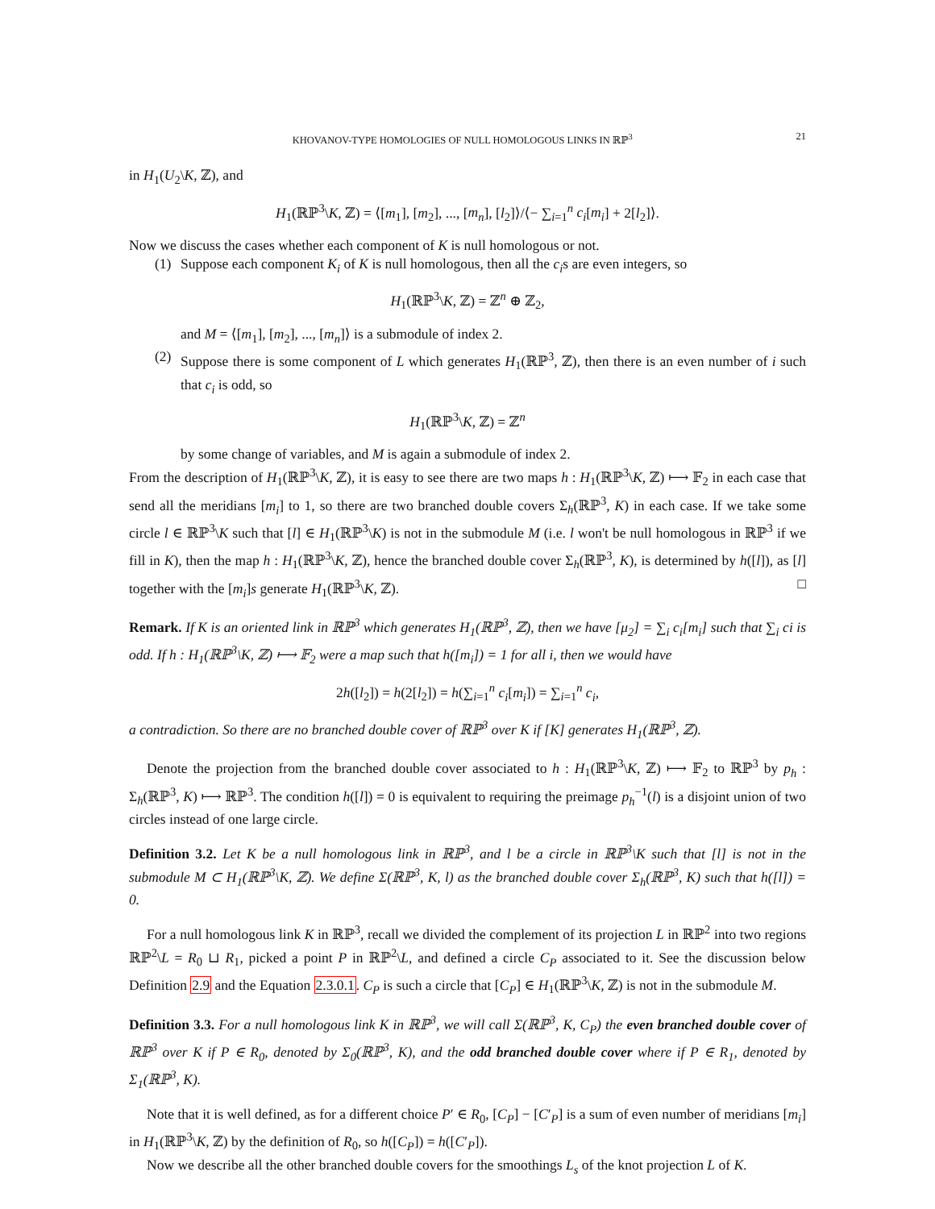KHOVANOV-TYPE HOMOLOGIES OF NULL HOMOLOGOUS LINKS IN ℝℙ<sup>3</sup> 21
in H<sub>1</sub>(U<sub>2</sub>\K, ℤ), and
H<sub>1</sub>(ℝℙ<sup>3</sup>\K, ℤ) = ⟨[m<sub>1</sub>], [m<sub>2</sub>], ..., [m<sub>n</sub>], [l<sub>2</sub>]⟩/⟨− ∑<sub>i=1</sub><sup>n</sup> c<sub>i</sub>[m<sub>i</sub>] + 2[l<sub>2</sub>]⟩.
Now we discuss the cases whether each component of K is null homologous or not.
(1) Suppose each component K<sub>i</sub> of K is null homologous, then all the c<sub>i</sub>s are even integers, so
H<sub>1</sub>(ℝℙ<sup>3</sup>\K, ℤ) = ℤ<sup>n</sup> ⊕ ℤ<sub>2</sub>,
and M = ⟨[m<sub>1</sub>], [m<sub>2</sub>], ..., [m<sub>n</sub>]⟩ is a submodule of index 2.
(2) Suppose there is some component of L which generates H<sub>1</sub>(ℝℙ<sup>3</sup>, ℤ), then there is an even number of i such that c<sub>i</sub> is odd, so
H<sub>1</sub>(ℝℙ<sup>3</sup>\K, ℤ) = ℤ<sup>n</sup>
by some change of variables, and M is again a submodule of index 2.
From the description of H<sub>1</sub>(ℝℙ<sup>3</sup>\K, ℤ), it is easy to see there are two maps h : H<sub>1</sub>(ℝℙ<sup>3</sup>\K, ℤ) ⟼ 𝔽<sub>2</sub> in each case that send all the meridians [m<sub>i</sub>] to 1, so there are two branched double covers Σ<sub>h</sub>(ℝℙ<sup>3</sup>, K) in each case. If we take some circle l ∈ ℝℙ<sup>3</sup>\K such that [l] ∈ H<sub>1</sub>(ℝℙ<sup>3</sup>\K) is not in the submodule M (i.e. l won't be null homologous in ℝℙ<sup>3</sup> if we fill in K), then the map h : H<sub>1</sub>(ℝℙ<sup>3</sup>\K, ℤ), hence the branched double cover Σ<sub>h</sub>(ℝℙ<sup>3</sup>, K), is determined by h([l]), as [l] together with the [m<sub>i</sub>]s generate H<sub>1</sub>(ℝℙ<sup>3</sup>\K, ℤ). □
Remark. If K is an oriented link in ℝℙ<sup>3</sup> which generates H<sub>1</sub>(ℝℙ<sup>3</sup>, ℤ), then we have [μ<sub>2</sub>] = ∑<sub>i</sub> c<sub>i</sub>[m<sub>i</sub>] such that ∑<sub>i</sub> ci is odd. If h : H<sub>1</sub>(ℝℙ<sup>3</sup>\K, ℤ) ⟼ 𝔽<sub>2</sub> were a map such that h([m<sub>i</sub>]) = 1 for all i, then we would have
2h([l<sub>2</sub>]) = h(2[l<sub>2</sub>]) = h(∑<sub>i=1</sub><sup>n</sup> c<sub>i</sub>[m<sub>i</sub>]) = ∑<sub>i=1</sub><sup>n</sup> c<sub>i</sub>,
a contradiction. So there are no branched double cover of ℝℙ<sup>3</sup> over K if [K] generates H<sub>1</sub>(ℝℙ<sup>3</sup>, ℤ).
Denote the projection from the branched double cover associated to h : H<sub>1</sub>(ℝℙ<sup>3</sup>\K, ℤ) ⟼ 𝔽<sub>2</sub> to ℝℙ<sup>3</sup> by p<sub>h</sub> : Σ<sub>h</sub>(ℝℙ<sup>3</sup>, K) ⟼ ℝℙ<sup>3</sup>. The condition h([l]) = 0 is equivalent to requiring the preimage p<sub>h</sub><sup>−1</sup>(l) is a disjoint union of two circles instead of one large circle.
Definition 3.2. Let K be a null homologous link in ℝℙ<sup>3</sup>, and l be a circle in ℝℙ<sup>3</sup>\K such that [l] is not in the submodule M ⊂ H<sub>1</sub>(ℝℙ<sup>3</sup>\K, ℤ). We define Σ(ℝℙ<sup>3</sup>, K, l) as the branched double cover Σ<sub>h</sub>(ℝℙ<sup>3</sup>, K) such that h([l]) = 0.
For a null homologous link K in ℝℙ<sup>3</sup>, recall we divided the complement of its projection L in ℝℙ<sup>2</sup> into two regions ℝℙ<sup>2</sup>\L = R<sub>0</sub> ⊔ R<sub>1</sub>, picked a point P in ℝℙ<sup>2</sup>\L, and defined a circle C<sub>P</sub> associated to it. See the discussion below Definition 2.9 and the Equation 2.3.0.1. C<sub>P</sub> is such a circle that [C<sub>P</sub>] ∈ H<sub>1</sub>(ℝℙ<sup>3</sup>\K, ℤ) is not in the submodule M.
Definition 3.3. For a null homologous link K in ℝℙ<sup>3</sup>, we will call Σ(ℝℙ<sup>3</sup>, K, C<sub>P</sub>) the even branched double cover of ℝℙ<sup>3</sup> over K if P ∈ R<sub>0</sub>, denoted by Σ<sub>0</sub>(ℝℙ<sup>3</sup>, K), and the odd branched double cover where if P ∈ R<sub>1</sub>, denoted by Σ<sub>1</sub>(ℝℙ<sup>3</sup>, K).
Note that it is well defined, as for a different choice P′ ∈ R<sub>0</sub>, [C<sub>P</sub>] − [C′<sub>P</sub>] is a sum of even number of meridians [m<sub>i</sub>] in H<sub>1</sub>(ℝℙ<sup>3</sup>\K, ℤ) by the definition of R<sub>0</sub>, so h([C<sub>P</sub>]) = h([C′<sub>P</sub>]).
Now we describe all the other branched double covers for the smoothings L<sub>s</sub> of the knot projection L of K.